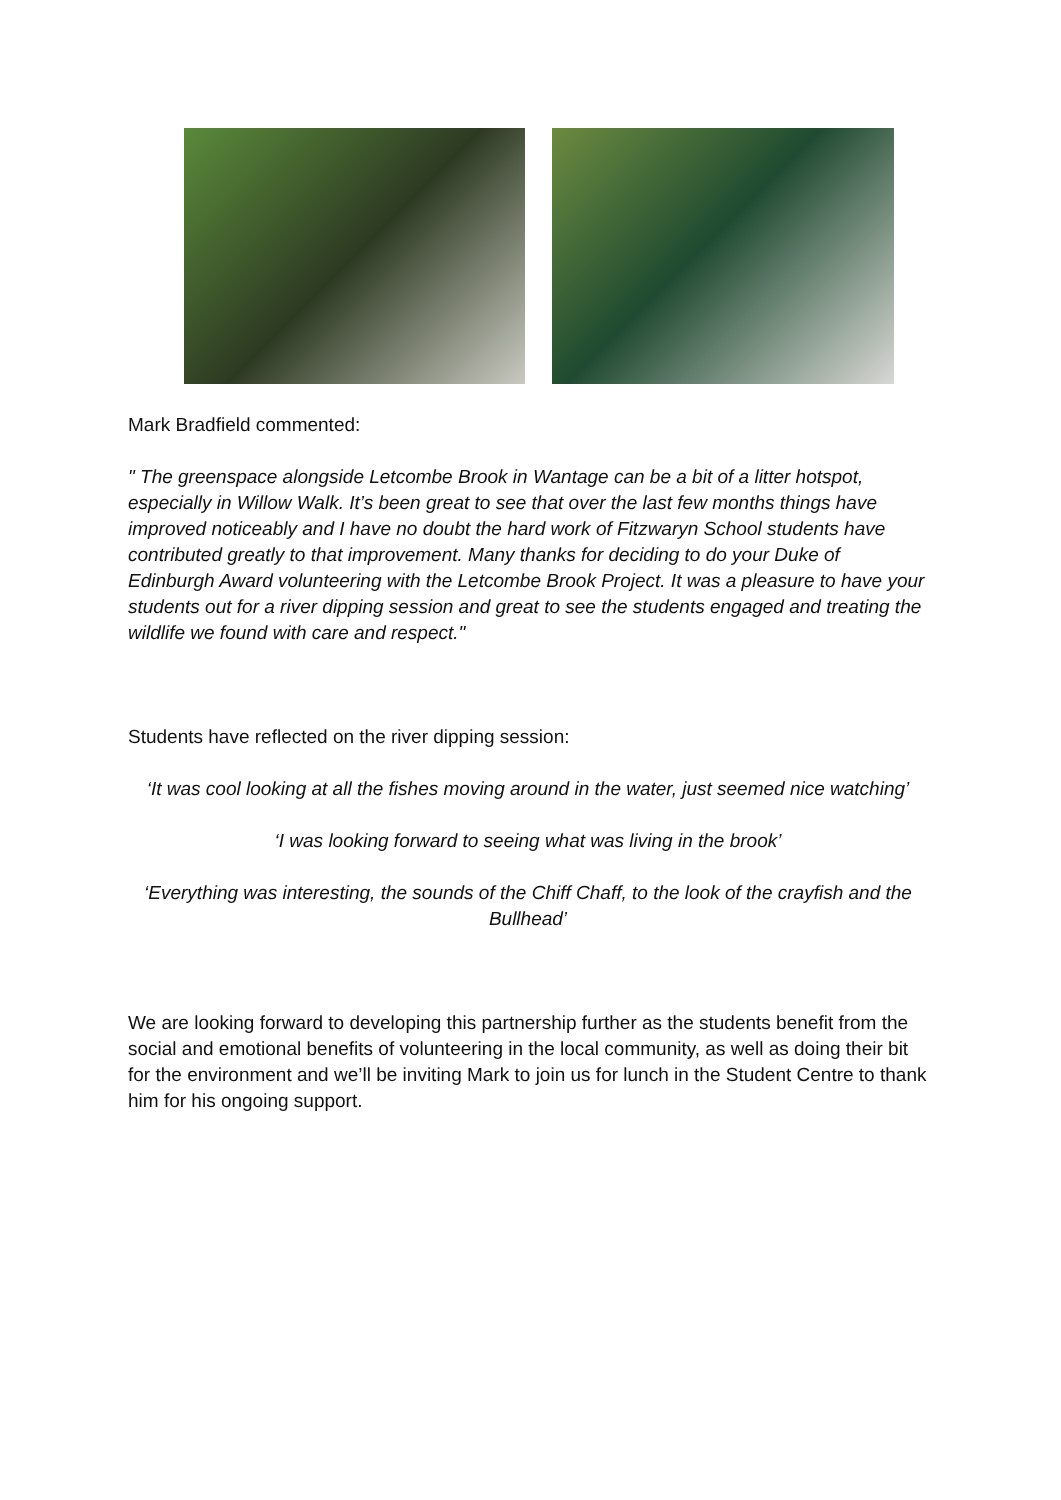Mark Bradfield commented:
" The greenspace alongside Letcombe Brook in Wantage can be a bit of a litter hotspot, especially in Willow Walk. It’s been great to see that over the last few months things have improved noticeably and I have no doubt the hard work of Fitzwaryn School students have contributed greatly to that improvement. Many thanks for deciding to do your Duke of Edinburgh Award volunteering with the Letcombe Brook Project. It was a pleasure to have your students out for a river dipping session and great to see the students engaged and treating the wildlife we found with care and respect."
Students have reflected on the river dipping session:
‘It was cool looking at all the fishes moving around in the water, just seemed nice watching’
‘I was looking forward to seeing what was living in the brook’
‘Everything was interesting, the sounds of the Chiff Chaff, to the look of the crayfish and the Bullhead’
We are looking forward to developing this partnership further as the students benefit from the social and emotional benefits of volunteering in the local community, as well as doing their bit for the environment and we’ll be inviting Mark to join us for lunch in the Student Centre to thank him for his ongoing support.